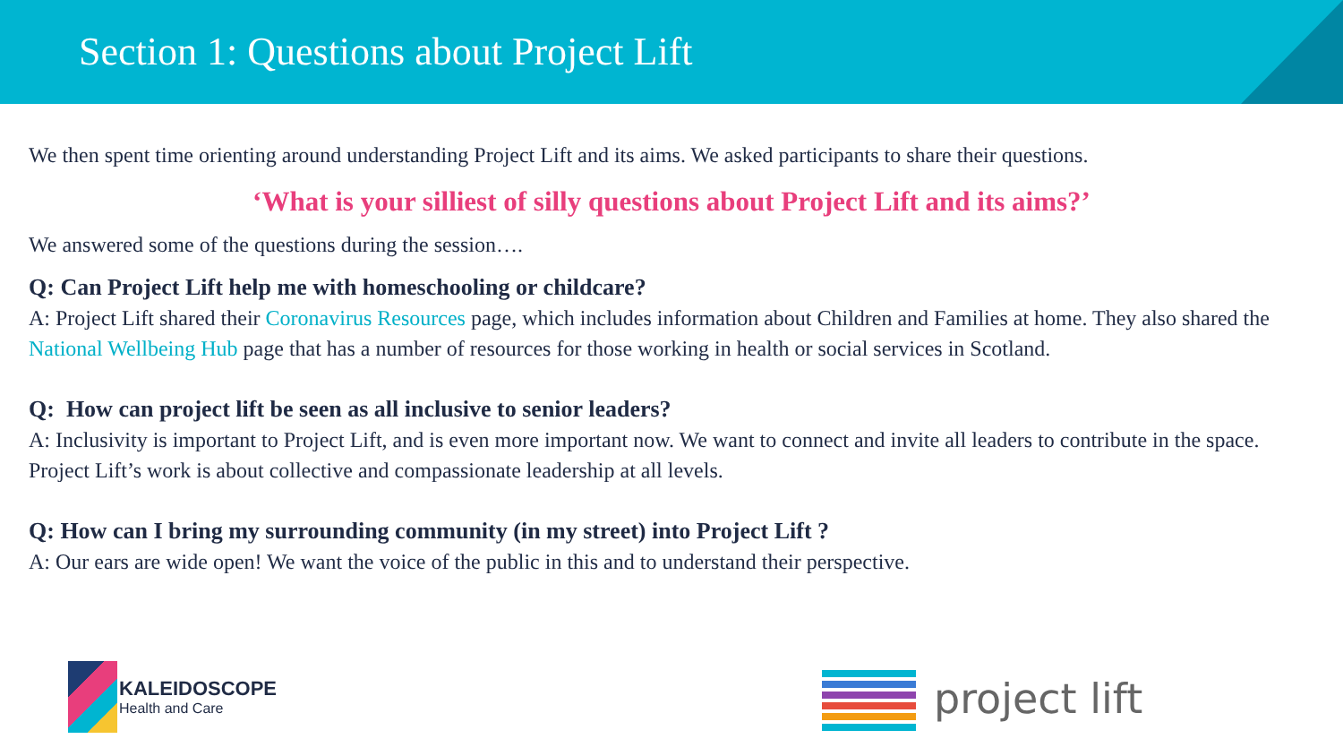Section 1: Questions about Project Lift
We then spent time orienting around understanding Project Lift and its aims. We asked participants to share their questions.
‘What is your silliest of silly questions about Project Lift and its aims?’
We answered some of the questions during the session….
Q: Can Project Lift help me with homeschooling or childcare?
A: Project Lift shared their Coronavirus Resources page, which includes information about Children and Families at home. They also shared the National Wellbeing Hub page that has a number of resources for those working in health or social services in Scotland.
Q: How can project lift be seen as all inclusive to senior leaders?
A: Inclusivity is important to Project Lift, and is even more important now. We want to connect and invite all leaders to contribute in the space. Project Lift’s work is about collective and compassionate leadership at all levels.
Q: How can I bring my surrounding community (in my street) into Project Lift ?
A: Our ears are wide open! We want the voice of the public in this and to understand their perspective.
KALEIDOSCOPE Health and Care
project lift